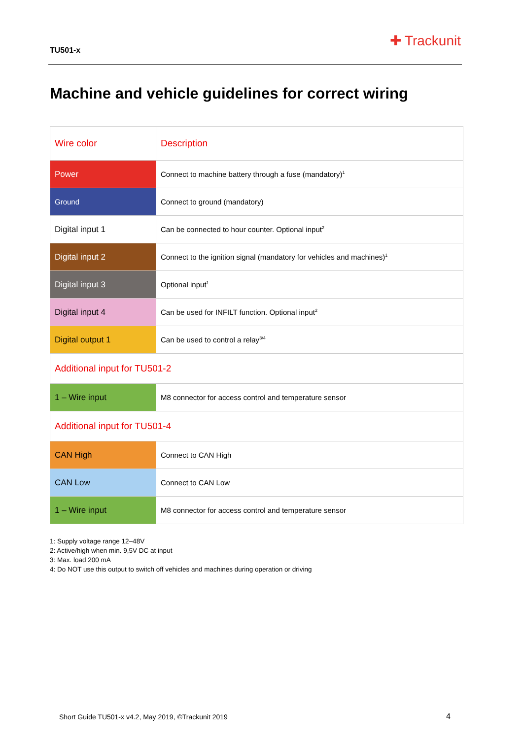TU501-x
✚ Trackunit
Machine and vehicle guidelines for correct wiring
| Wire color | Description |
| Power | Connect to machine battery through a fuse (mandatory)<sup>1</sup> |
| Ground | Connect to ground (mandatory) |
| Digital input 1 | Can be connected to hour counter. Optional input<sup>2</sup> |
| Digital input 2 | Connect to the ignition signal (mandatory for vehicles and machines)<sup>1</sup> |
| Digital input 3 | Optional input<sup>1</sup> |
| Digital input 4 | Can be used for INFILT function. Optional input<sup>2</sup> |
| Digital output 1 | Can be used to control a relay<sup>3/4</sup> |
| Additional input for TU501-2 | |
| 1 – Wire input | M8 connector for access control and temperature sensor |
| Additional input for TU501-4 | |
| CAN High | Connect to CAN High |
| CAN Low | Connect to CAN Low |
| 1 – Wire input | M8 connector for access control and temperature sensor |
1: Supply voltage range 12–48V
2: Active/high when min. 9,5V DC at input
3: Max. load 200 mA
4: Do NOT use this output to switch off vehicles and machines during operation or driving
Short Guide TU501-x v4.2, May 2019, ©Trackunit 2019
4